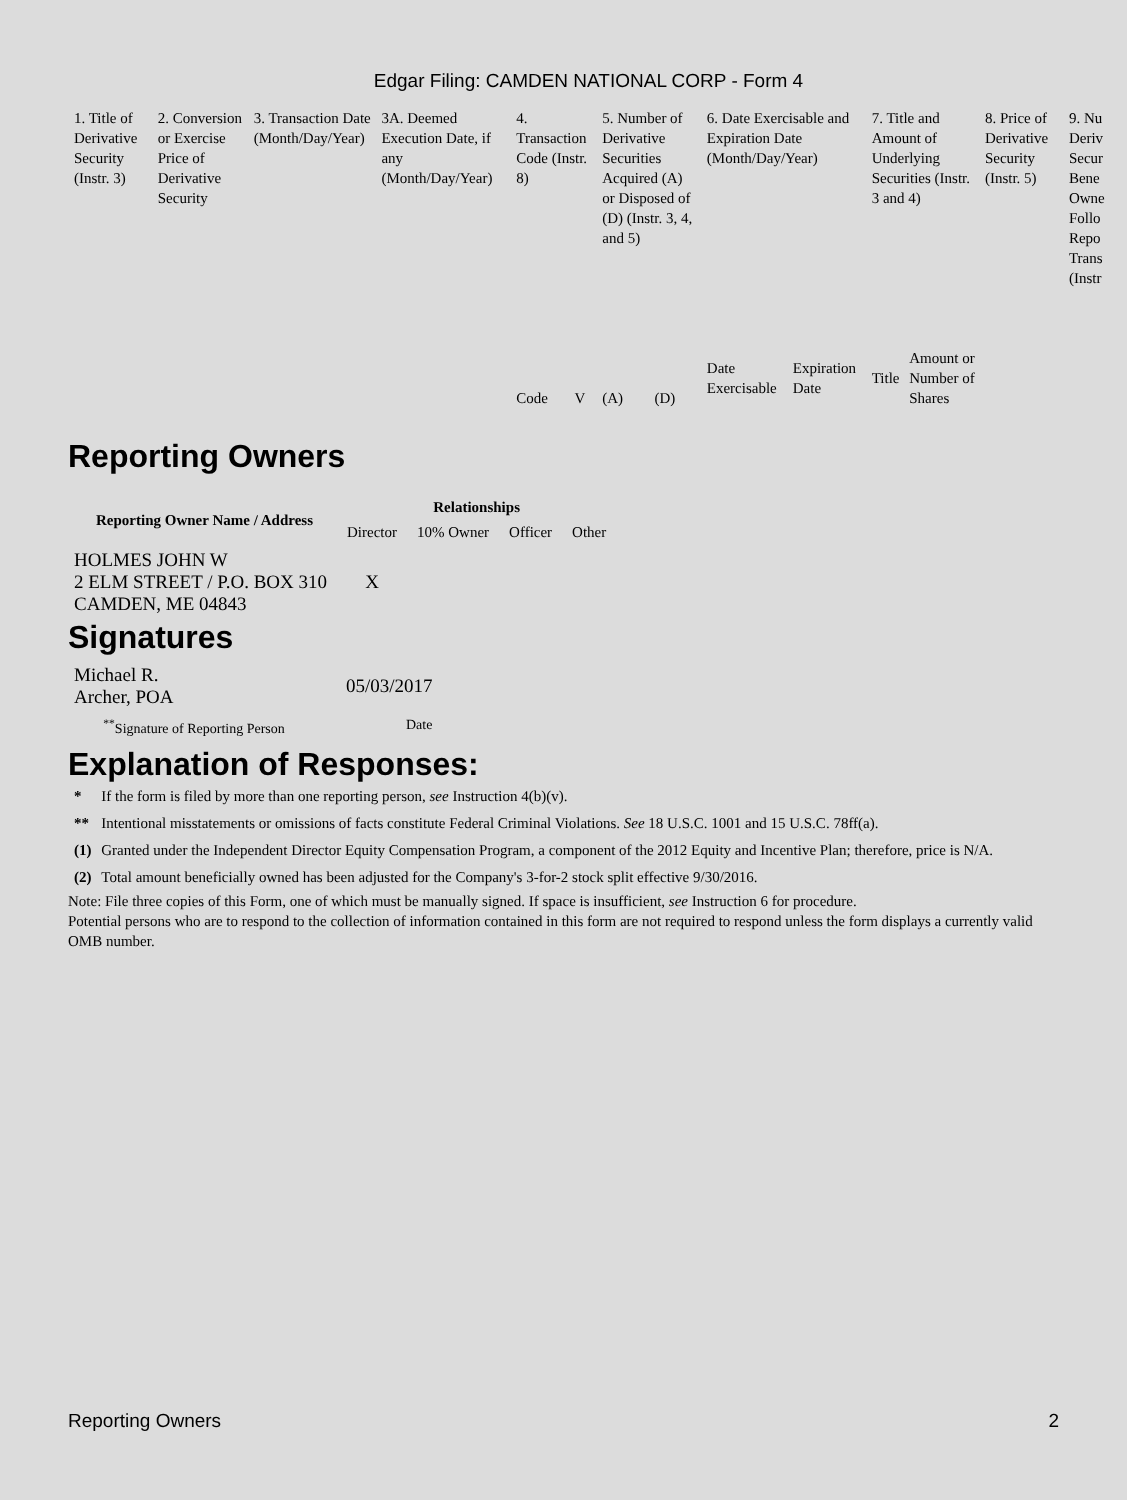Edgar Filing: CAMDEN NATIONAL CORP - Form 4
| 1. Title of Derivative Security (Instr. 3) | 2. Conversion or Exercise Price of Derivative Security | 3. Transaction Date (Month/Day/Year) | 3A. Deemed Execution Date, if any (Month/Day/Year) | 4. Transaction Code (Instr. 8) | | 5. Number of Derivative Securities Acquired (A) or Disposed of (D) (Instr. 3, 4, and 5) | | 6. Date Exercisable and Expiration Date (Month/Day/Year) | | 7. Title and Amount of Underlying Securities (Instr. 3 and 4) | | 8. Price of Derivative Security (Instr. 5) | 9. Nu Deriv Secur Bene Owne Follo Repo Trans (Instr |
| | | | | Code | V | (A) | (D) | Date Exercisable | Expiration Date | Title | Amount or Number of Shares | | |
Reporting Owners
| Reporting Owner Name / Address | Relationships | | | |
| --- | --- | --- | --- | --- |
| | Director | 10% Owner | Officer | Other |
| HOLMES JOHN W 2 ELM STREET / P.O. BOX 310 CAMDEN, ME 04843 | X | | | |
Signatures
| Michael R. Archer, POA | 05/03/2017 |
| <sup>**</sup> Signature of Reporting Person | Date |
Explanation of Responses:
| * | If the form is filed by more than one reporting person, see Instruction 4(b)(v). |
| ** | Intentional misstatements or omissions of facts constitute Federal Criminal Violations. See 18 U.S.C. 1001 and 15 U.S.C. 78ff(a). |
| (1) | Granted under the Independent Director Equity Compensation Program, a component of the 2012 Equity and Incentive Plan; therefore, price is N/A. |
| (2) | Total amount beneficially owned has been adjusted for the Company's 3-for-2 stock split effective 9/30/2016. |
Note: File three copies of this Form, one of which must be manually signed. If space is insufficient, see Instruction 6 for procedure.
Potential persons who are to respond to the collection of information contained in this form are not required to respond unless the form displays a currently valid OMB number.
Reporting Owners 2